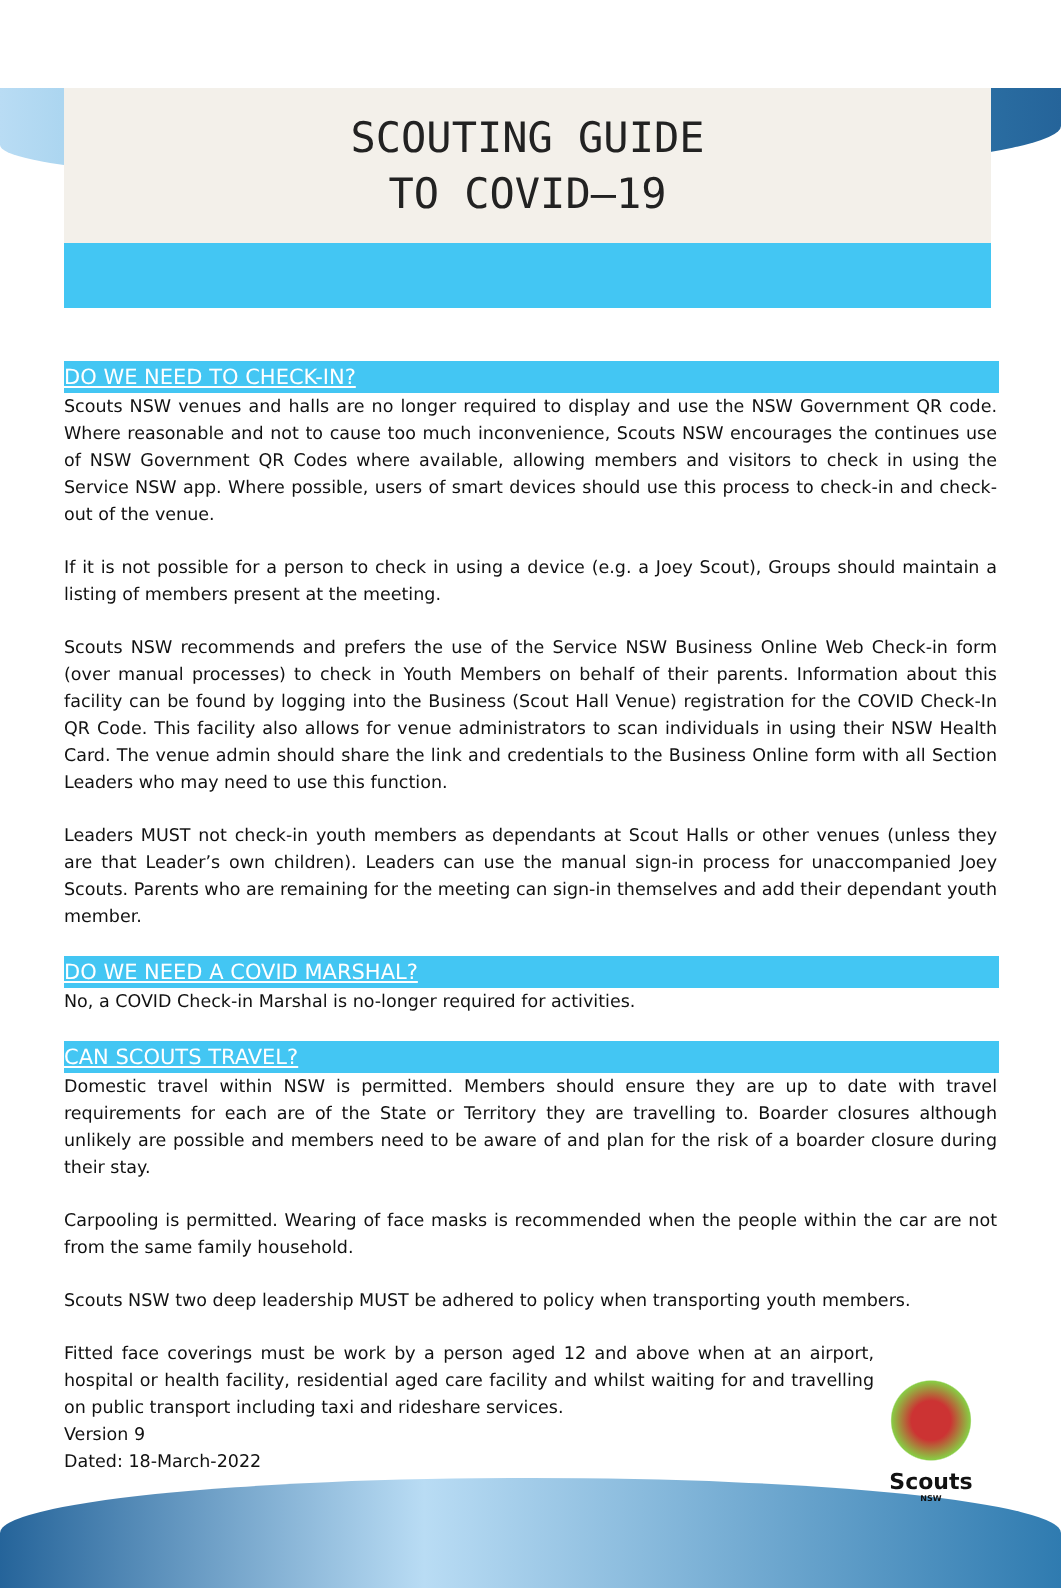SCOUTING GUIDE
TO COVID–19
DO WE NEED TO CHECK-IN?
Scouts NSW venues and halls are no longer required to display and use the NSW Government QR code. Where reasonable and not to cause too much inconvenience, Scouts NSW encourages the continues use of NSW Government QR Codes where available, allowing members and visitors to check in using the Service NSW app. Where possible, users of smart devices should use this process to check-in and check-out of the venue.
If it is not possible for a person to check in using a device (e.g. a Joey Scout), Groups should maintain a listing of members present at the meeting.
Scouts NSW recommends and prefers the use of the Service NSW Business Online Web Check-in form (over manual processes) to check in Youth Members on behalf of their parents. Information about this facility can be found by logging into the Business (Scout Hall Venue) registration for the COVID Check-In QR Code. This facility also allows for venue administrators to scan individuals in using their NSW Health Card. The venue admin should share the link and credentials to the Business Online form with all Section Leaders who may need to use this function.
Leaders MUST not check-in youth members as dependants at Scout Halls or other venues (unless they are that Leader’s own children). Leaders can use the manual sign-in process for unaccompanied Joey Scouts. Parents who are remaining for the meeting can sign-in themselves and add their dependant youth member.
DO WE NEED A COVID MARSHAL?
No, a COVID Check-in Marshal is no-longer required for activities.
CAN SCOUTS TRAVEL?
Domestic travel within NSW is permitted. Members should ensure they are up to date with travel requirements for each are of the State or Territory they are travelling to. Boarder closures although unlikely are possible and members need to be aware of and plan for the risk of a boarder closure during their stay.
Carpooling is permitted. Wearing of face masks is recommended when the people within the car are not from the same family household.
Scouts NSW two deep leadership MUST be adhered to policy when transporting youth members.
Fitted face coverings must be work by a person aged 12 and above when at an airport, hospital or health facility, residential aged care facility and whilst waiting for and travelling on public transport including taxi and rideshare services.
Version 9
Dated: 18-March-2022
Scouts
NSW